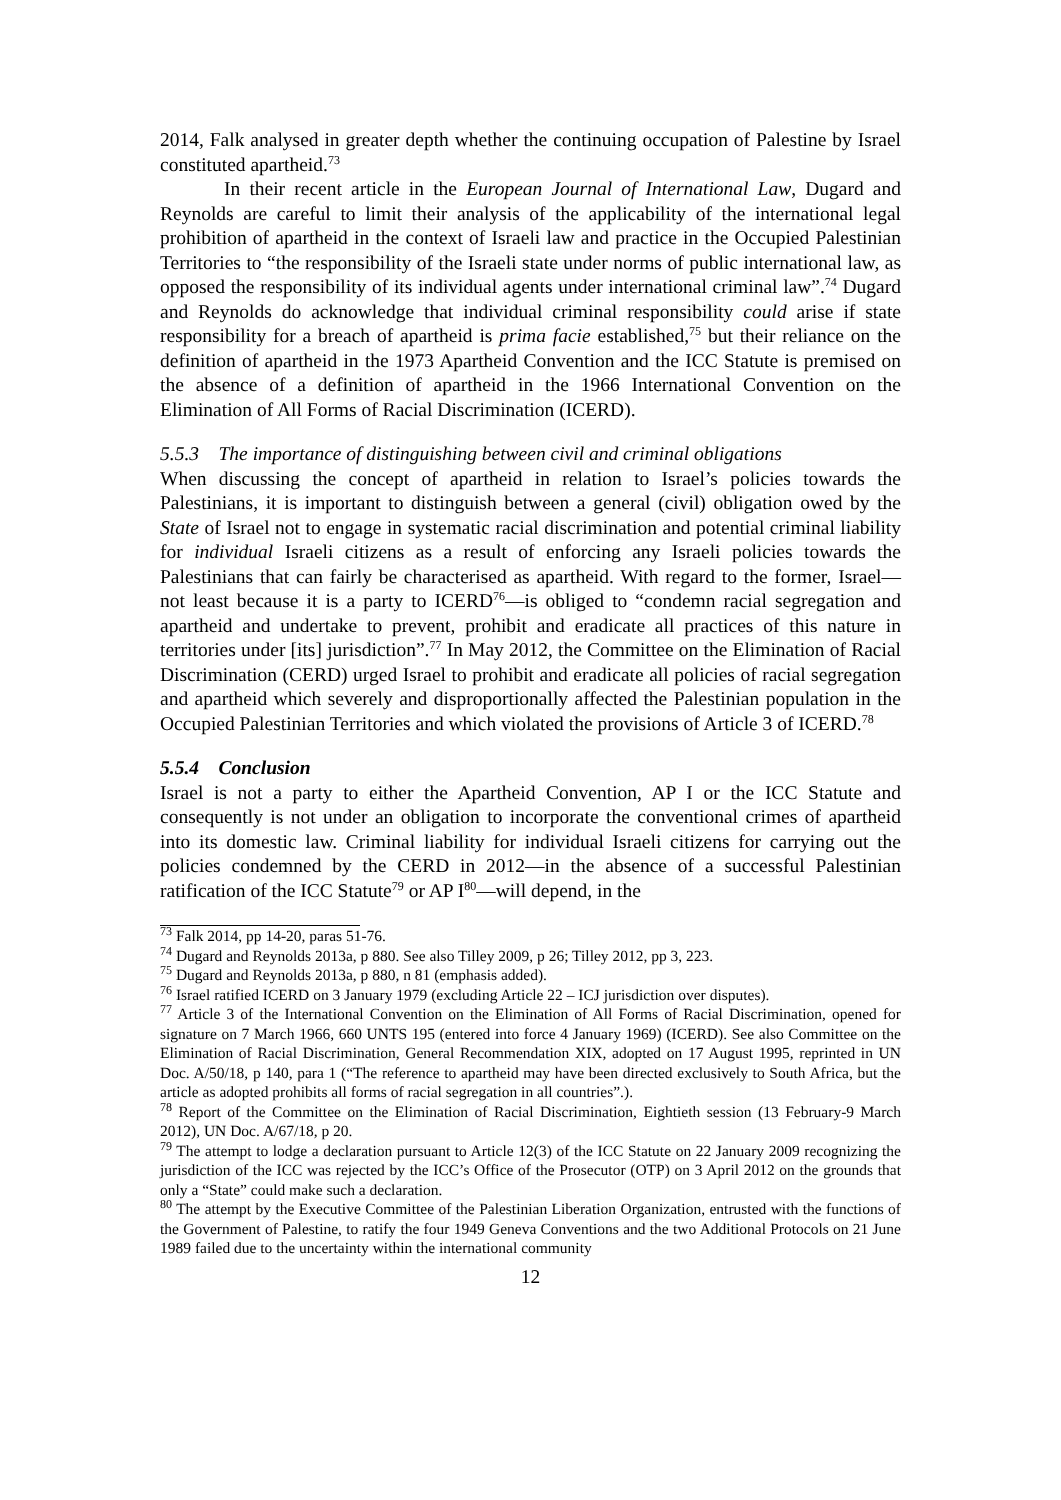2014, Falk analysed in greater depth whether the continuing occupation of Palestine by Israel constituted apartheid.<sup>73</sup>
In their recent article in the European Journal of International Law, Dugard and Reynolds are careful to limit their analysis of the applicability of the international legal prohibition of apartheid in the context of Israeli law and practice in the Occupied Palestinian Territories to “the responsibility of the Israeli state under norms of public international law, as opposed the responsibility of its individual agents under international criminal law”.<sup>74</sup> Dugard and Reynolds do acknowledge that individual criminal responsibility could arise if state responsibility for a breach of apartheid is prima facie established,<sup>75</sup> but their reliance on the definition of apartheid in the 1973 Apartheid Convention and the ICC Statute is premised on the absence of a definition of apartheid in the 1966 International Convention on the Elimination of All Forms of Racial Discrimination (ICERD).
5.5.3 The importance of distinguishing between civil and criminal obligations
When discussing the concept of apartheid in relation to Israel’s policies towards the Palestinians, it is important to distinguish between a general (civil) obligation owed by the State of Israel not to engage in systematic racial discrimination and potential criminal liability for individual Israeli citizens as a result of enforcing any Israeli policies towards the Palestinians that can fairly be characterised as apartheid. With regard to the former, Israel—not least because it is a party to ICERD<sup>76</sup>—is obliged to “condemn racial segregation and apartheid and undertake to prevent, prohibit and eradicate all practices of this nature in territories under [its] jurisdiction”.<sup>77</sup> In May 2012, the Committee on the Elimination of Racial Discrimination (CERD) urged Israel to prohibit and eradicate all policies of racial segregation and apartheid which severely and disproportionally affected the Palestinian population in the Occupied Palestinian Territories and which violated the provisions of Article 3 of ICERD.<sup>78</sup>
5.5.4 Conclusion
Israel is not a party to either the Apartheid Convention, AP I or the ICC Statute and consequently is not under an obligation to incorporate the conventional crimes of apartheid into its domestic law. Criminal liability for individual Israeli citizens for carrying out the policies condemned by the CERD in 2012—in the absence of a successful Palestinian ratification of the ICC Statute<sup>79</sup> or AP I<sup>80</sup>—will depend, in the
<sup>73</sup> Falk 2014, pp 14-20, paras 51-76.
<sup>74</sup> Dugard and Reynolds 2013a, p 880. See also Tilley 2009, p 26; Tilley 2012, pp 3, 223.
<sup>75</sup> Dugard and Reynolds 2013a, p 880, n 81 (emphasis added).
<sup>76</sup> Israel ratified ICERD on 3 January 1979 (excluding Article 22 – ICJ jurisdiction over disputes).
<sup>77</sup> Article 3 of the International Convention on the Elimination of All Forms of Racial Discrimination, opened for signature on 7 March 1966, 660 UNTS 195 (entered into force 4 January 1969) (ICERD). See also Committee on the Elimination of Racial Discrimination, General Recommendation XIX, adopted on 17 August 1995, reprinted in UN Doc. A/50/18, p 140, para 1 (“The reference to apartheid may have been directed exclusively to South Africa, but the article as adopted prohibits all forms of racial segregation in all countries”.).
<sup>78</sup> Report of the Committee on the Elimination of Racial Discrimination, Eightieth session (13 February-9 March 2012), UN Doc. A/67/18, p 20.
<sup>79</sup> The attempt to lodge a declaration pursuant to Article 12(3) of the ICC Statute on 22 January 2009 recognizing the jurisdiction of the ICC was rejected by the ICC’s Office of the Prosecutor (OTP) on 3 April 2012 on the grounds that only a “State” could make such a declaration.
<sup>80</sup> The attempt by the Executive Committee of the Palestinian Liberation Organization, entrusted with the functions of the Government of Palestine, to ratify the four 1949 Geneva Conventions and the two Additional Protocols on 21 June 1989 failed due to the uncertainty within the international community
12